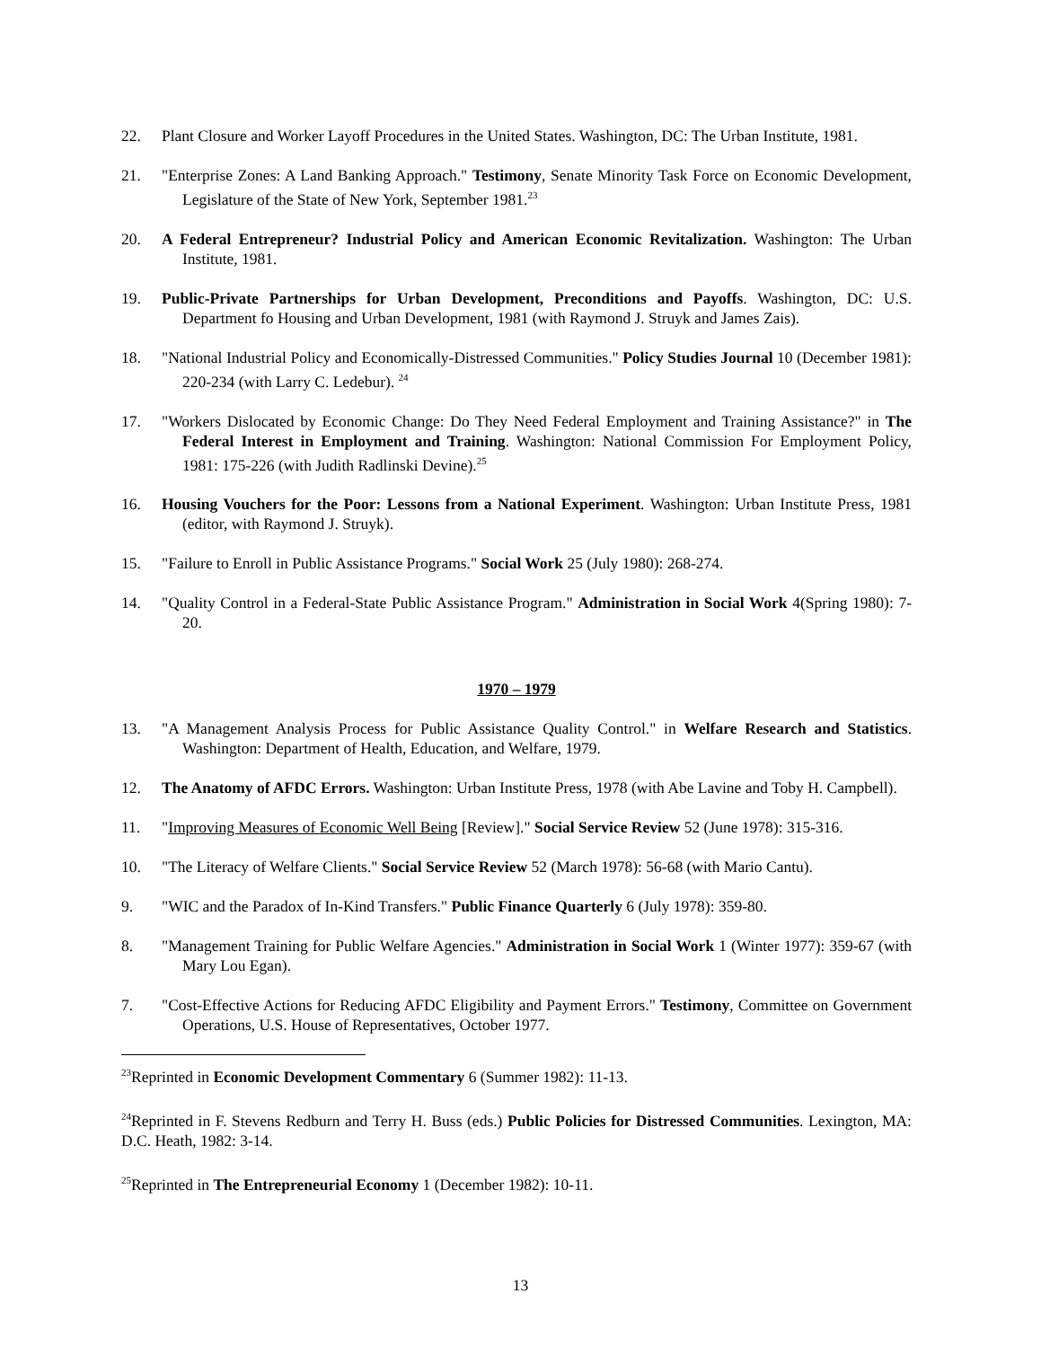22. Plant Closure and Worker Layoff Procedures in the United States. Washington, DC: The Urban Institute, 1981.
21. "Enterprise Zones: A Land Banking Approach." Testimony, Senate Minority Task Force on Economic Development, Legislature of the State of New York, September 1981.<sup>23</sup>
20. A Federal Entrepreneur? Industrial Policy and American Economic Revitalization. Washington: The Urban Institute, 1981.
19. Public-Private Partnerships for Urban Development, Preconditions and Payoffs. Washington, DC: U.S. Department fo Housing and Urban Development, 1981 (with Raymond J. Struyk and James Zais).
18. "National Industrial Policy and Economically-Distressed Communities." Policy Studies Journal 10 (December 1981): 220-234 (with Larry C. Ledebur). <sup>24</sup>
17. "Workers Dislocated by Economic Change: Do They Need Federal Employment and Training Assistance?" in The Federal Interest in Employment and Training. Washington: National Commission For Employment Policy, 1981: 175-226 (with Judith Radlinski Devine).<sup>25</sup>
16. Housing Vouchers for the Poor: Lessons from a National Experiment. Washington: Urban Institute Press, 1981 (editor, with Raymond J. Struyk).
15. "Failure to Enroll in Public Assistance Programs." Social Work 25 (July 1980): 268-274.
14. "Quality Control in a Federal-State Public Assistance Program." Administration in Social Work 4(Spring 1980): 7-20.
1970 – 1979
13. "A Management Analysis Process for Public Assistance Quality Control." in Welfare Research and Statistics. Washington: Department of Health, Education, and Welfare, 1979.
12. The Anatomy of AFDC Errors. Washington: Urban Institute Press, 1978 (with Abe Lavine and Toby H. Campbell).
11. "Improving Measures of Economic Well Being [Review]." Social Service Review 52 (June 1978): 315-316.
10. "The Literacy of Welfare Clients." Social Service Review 52 (March 1978): 56-68 (with Mario Cantu).
9. "WIC and the Paradox of In-Kind Transfers." Public Finance Quarterly 6 (July 1978): 359-80.
8. "Management Training for Public Welfare Agencies." Administration in Social Work 1 (Winter 1977): 359-67 (with Mary Lou Egan).
7. "Cost-Effective Actions for Reducing AFDC Eligibility and Payment Errors." Testimony, Committee on Government Operations, U.S. House of Representatives, October 1977.
<sup>23</sup> Reprinted in Economic Development Commentary 6 (Summer 1982): 11-13.
<sup>24</sup> Reprinted in F. Stevens Redburn and Terry H. Buss (eds.) Public Policies for Distressed Communities. Lexington, MA: D.C. Heath, 1982: 3-14.
<sup>25</sup> Reprinted in The Entrepreneurial Economy 1 (December 1982): 10-11.
13